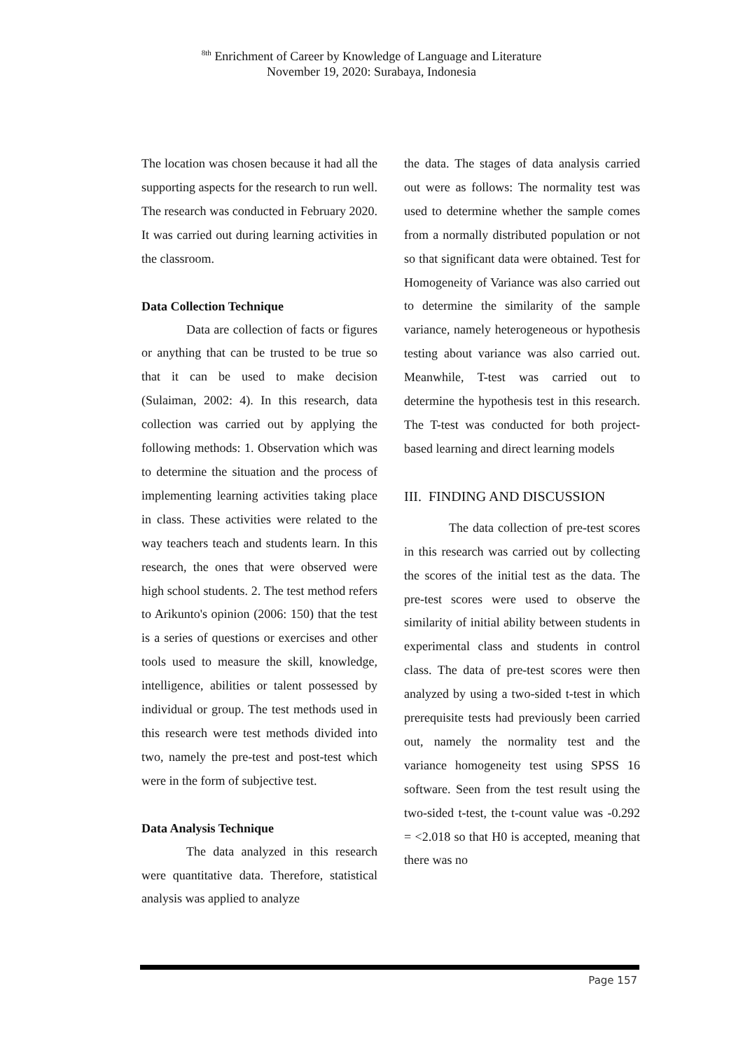<sup>8th</sup> Enrichment of Career by Knowledge of Language and Literature
November 19, 2020: Surabaya, Indonesia
The location was chosen because it had all the supporting aspects for the research to run well. The research was conducted in February 2020. It was carried out during learning activities in the classroom.
Data Collection Technique
Data are collection of facts or figures or anything that can be trusted to be true so that it can be used to make decision (Sulaiman, 2002: 4). In this research, data collection was carried out by applying the following methods: 1. Observation which was to determine the situation and the process of implementing learning activities taking place in class. These activities were related to the way teachers teach and students learn. In this research, the ones that were observed were high school students. 2. The test method refers to Arikunto's opinion (2006: 150) that the test is a series of questions or exercises and other tools used to measure the skill, knowledge, intelligence, abilities or talent possessed by individual or group. The test methods used in this research were test methods divided into two, namely the pre-test and post-test which were in the form of subjective test.
Data Analysis Technique
The data analyzed in this research were quantitative data. Therefore, statistical analysis was applied to analyze
the data. The stages of data analysis carried out were as follows: The normality test was used to determine whether the sample comes from a normally distributed population or not so that significant data were obtained. Test for Homogeneity of Variance was also carried out to determine the similarity of the sample variance, namely heterogeneous or hypothesis testing about variance was also carried out. Meanwhile, T-test was carried out to determine the hypothesis test in this research. The T-test was conducted for both project-based learning and direct learning models
III. FINDING AND DISCUSSION
The data collection of pre-test scores in this research was carried out by collecting the scores of the initial test as the data. The pre-test scores were used to observe the similarity of initial ability between students in experimental class and students in control class. The data of pre-test scores were then analyzed by using a two-sided t-test in which prerequisite tests had previously been carried out, namely the normality test and the variance homogeneity test using SPSS 16 software. Seen from the test result using the two-sided t-test, the t-count value was -0.292 = <2.018 so that H0 is accepted, meaning that there was no
Page 157